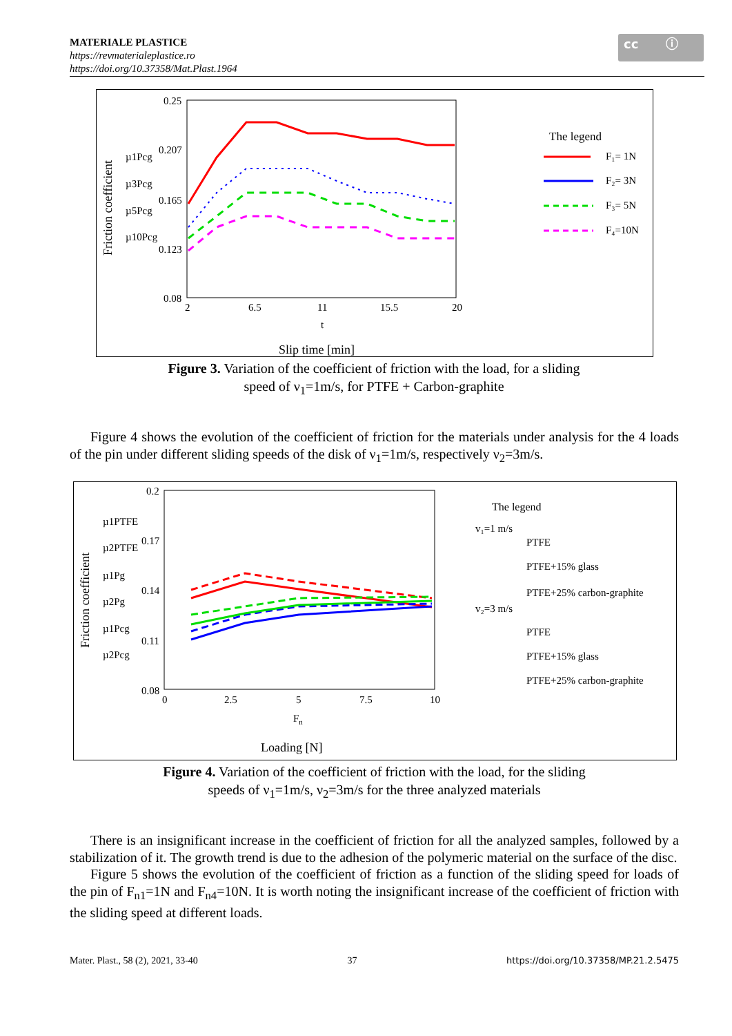MATERIALE PLASTICE
https://revmaterialeplastice.ro
https://doi.org/10.37358/Mat.Plast.1964
cc ⓘ
0.25
0.207
0.165
0.123
0.08
2
6.5
11
15.5
20
t
Slip time [min]
Friction coefficient
µ1Pcg
µ3Pcg
µ5Pcg
µ10Pcg
The legend
F₁= 1N
F₂= 3N
F₃= 5N
F₄=10N
Figure 3. Variation of the coefficient of friction with the load, for a sliding
speed of ν<sub>1</sub>=1m/s, for PTFE + Carbon-graphite
Figure 4 shows the evolution of the coefficient of friction for the materials under analysis for the 4 loads of the pin under different sliding speeds of the disk of ν<sub>1</sub>=1m/s, respectively ν<sub>2</sub>=3m/s.
0.2
0.17
0.14
0.11
0.08
0
2.5
5
7.5
10
Fn
Loading [N]
Friction coefficient
µ1PTFE
µ2PTFE
µ1Pg
µ2Pg
µ1Pcg
µ2Pcg
The legend
v₁=1 m/s
PTFE
PTFE+15% glass
PTFE+25% carbon-graphite
v₂=3 m/s
PTFE
PTFE+15% glass
PTFE+25% carbon-graphite
Figure 4. Variation of the coefficient of friction with the load, for the sliding
speeds of ν<sub>1</sub>=1m/s, ν<sub>2</sub>=3m/s for the three analyzed materials
There is an insignificant increase in the coefficient of friction for all the analyzed samples, followed by a stabilization of it. The growth trend is due to the adhesion of the polymeric material on the surface of the disc.
Figure 5 shows the evolution of the coefficient of friction as a function of the sliding speed for loads of the pin of F<sub>n1</sub>=1N and F<sub>n4</sub>=10N. It is worth noting the insignificant increase of the coefficient of friction with the sliding speed at different loads.
Mater. Plast., 58 (2), 2021, 33-40 37 https://doi.org/10.37358/MP.21.2.5475